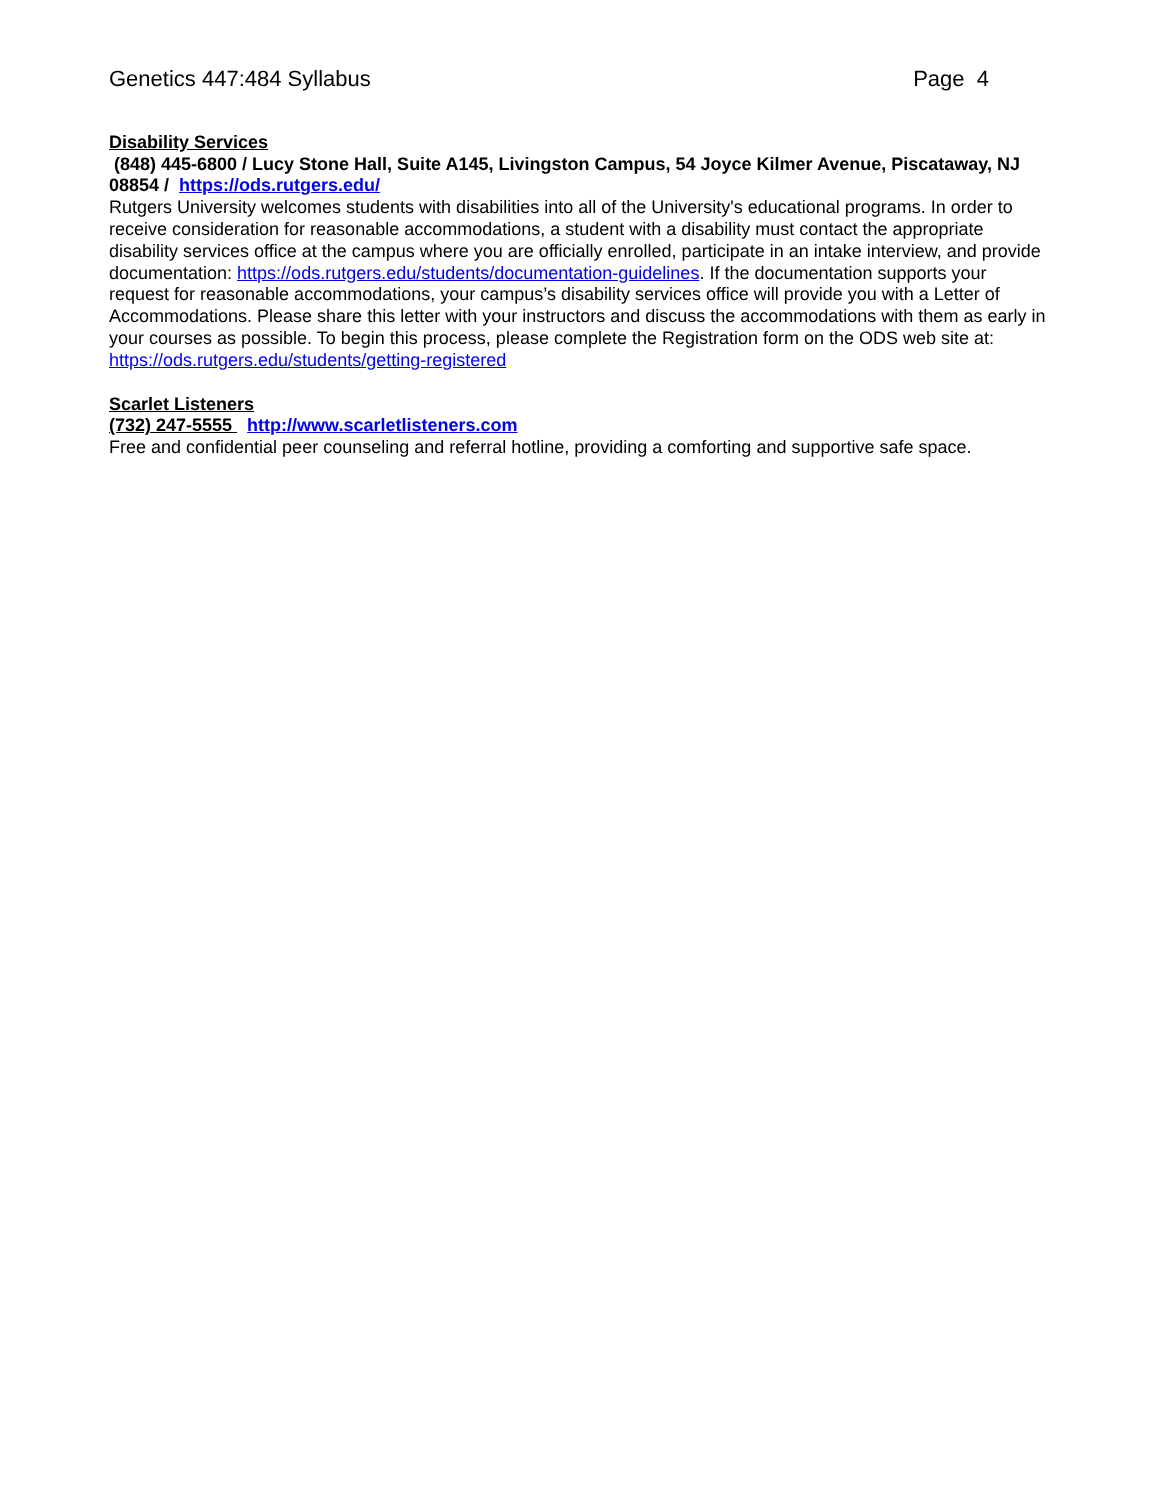Genetics 447:484 Syllabus Page 4
Disability Services
(848) 445-6800 / Lucy Stone Hall, Suite A145, Livingston Campus, 54 Joyce Kilmer Avenue, Piscataway, NJ 08854 / https://ods.rutgers.edu/
Rutgers University welcomes students with disabilities into all of the University's educational programs. In order to receive consideration for reasonable accommodations, a student with a disability must contact the appropriate disability services office at the campus where you are officially enrolled, participate in an intake interview, and provide documentation: https://ods.rutgers.edu/students/documentation-guidelines. If the documentation supports your request for reasonable accommodations, your campus’s disability services office will provide you with a Letter of Accommodations. Please share this letter with your instructors and discuss the accommodations with them as early in your courses as possible. To begin this process, please complete the Registration form on the ODS web site at: https://ods.rutgers.edu/students/getting-registered
Scarlet Listeners
(732) 247-5555 http://www.scarletlisteners.com
Free and confidential peer counseling and referral hotline, providing a comforting and supportive safe space.